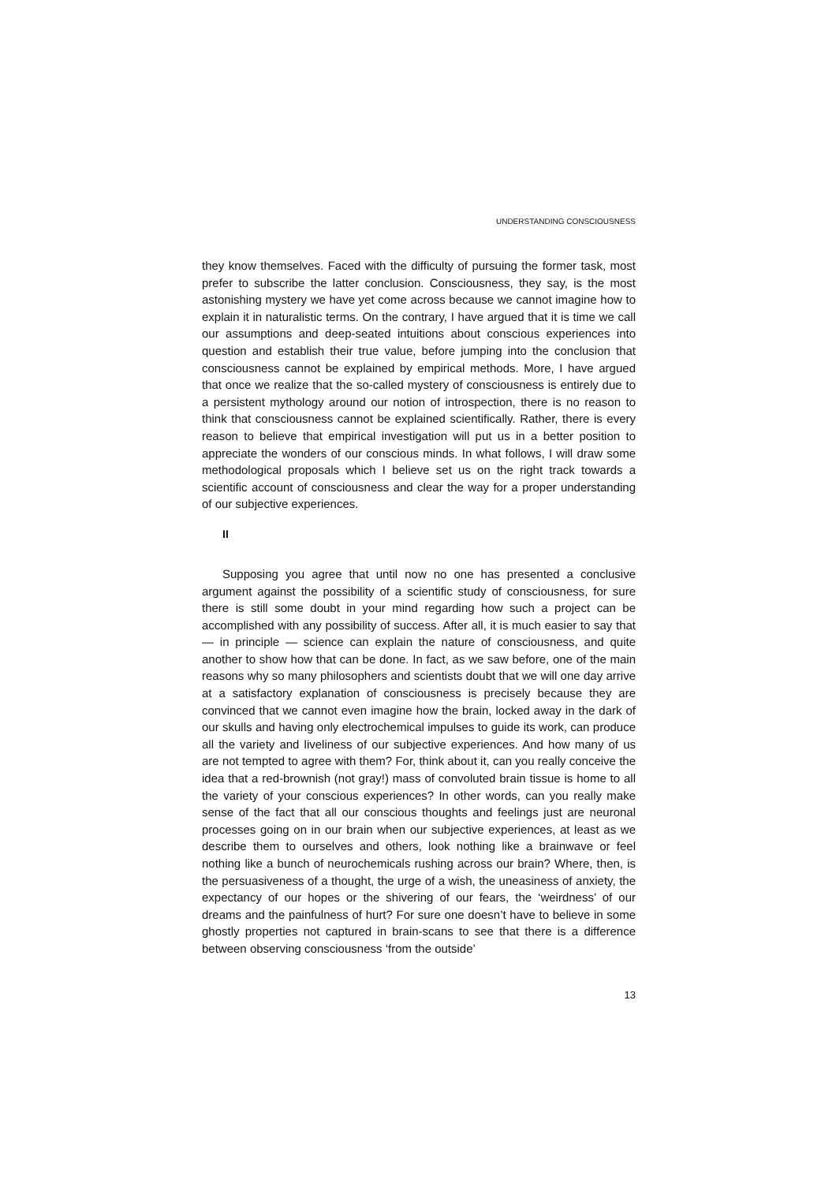UNDERSTANDING CONSCIOUSNESS
they know themselves. Faced with the difficulty of pursuing the former task, most prefer to subscribe the latter conclusion. Consciousness, they say, is the most astonishing mystery we have yet come across because we cannot imagine how to explain it in naturalistic terms. On the contrary, I have argued that it is time we call our assumptions and deep-seated intuitions about conscious experiences into question and establish their true value, before jumping into the conclusion that consciousness cannot be explained by empirical methods. More, I have argued that once we realize that the so-called mystery of consciousness is entirely due to a persistent mythology around our notion of introspection, there is no reason to think that consciousness cannot be explained scientifically. Rather, there is every reason to believe that empirical investigation will put us in a better position to appreciate the wonders of our conscious minds. In what follows, I will draw some methodological proposals which I believe set us on the right track towards a scientific account of consciousness and clear the way for a proper understanding of our subjective experiences.
II
Supposing you agree that until now no one has presented a conclusive argument against the possibility of a scientific study of consciousness, for sure there is still some doubt in your mind regarding how such a project can be accomplished with any possibility of success. After all, it is much easier to say that — in principle — science can explain the nature of consciousness, and quite another to show how that can be done. In fact, as we saw before, one of the main reasons why so many philosophers and scientists doubt that we will one day arrive at a satisfactory explanation of consciousness is precisely because they are convinced that we cannot even imagine how the brain, locked away in the dark of our skulls and having only electrochemical impulses to guide its work, can produce all the variety and liveliness of our subjective experiences. And how many of us are not tempted to agree with them? For, think about it, can you really conceive the idea that a red-brownish (not gray!) mass of convoluted brain tissue is home to all the variety of your conscious experiences? In other words, can you really make sense of the fact that all our conscious thoughts and feelings just are neuronal processes going on in our brain when our subjective experiences, at least as we describe them to ourselves and others, look nothing like a brainwave or feel nothing like a bunch of neurochemicals rushing across our brain? Where, then, is the persuasiveness of a thought, the urge of a wish, the uneasiness of anxiety, the expectancy of our hopes or the shivering of our fears, the ‘weirdness’ of our dreams and the painfulness of hurt? For sure one doesn’t have to believe in some ghostly properties not captured in brain-scans to see that there is a difference between observing consciousness ‘from the outside’
13